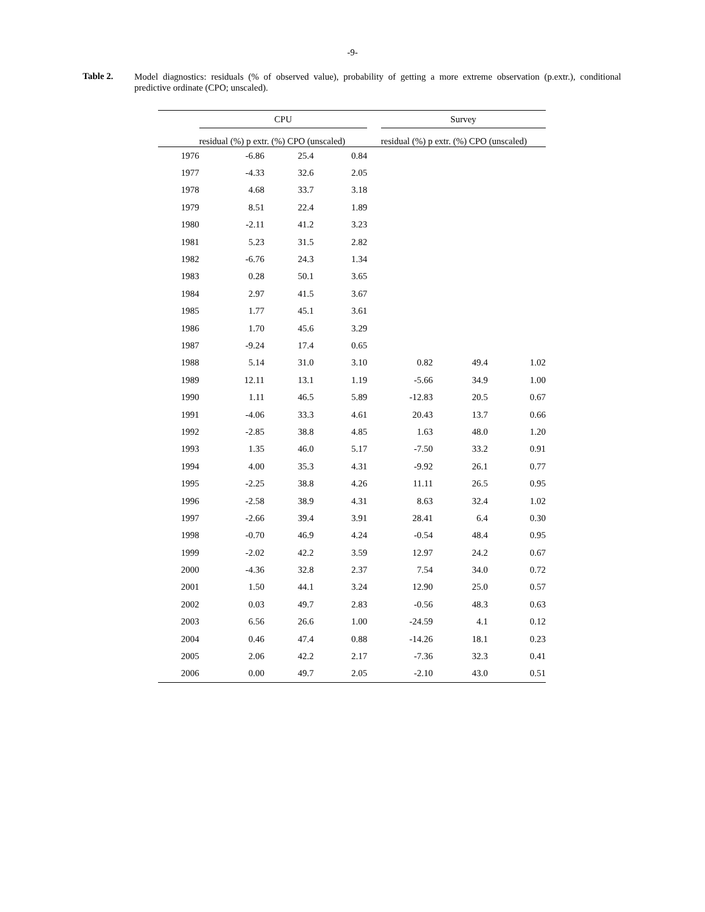-9-
Table 2.
Model diagnostics: residuals (% of observed value), probability of getting a more extreme observation (p.extr.), conditional predictive ordinate (CPO; unscaled).
| | CPU | | | | Survey | | |
| --- | --- | --- | --- | --- | --- | --- | --- |
| | residual (%) p extr. (%) CPO (unscaled) | | | | residual (%) p extr. (%) CPO (unscaled) | | |
| 1976 | -6.86 | 25.4 | 0.84 | | | | |
| 1977 | -4.33 | 32.6 | 2.05 | | | | |
| 1978 | 4.68 | 33.7 | 3.18 | | | | |
| 1979 | 8.51 | 22.4 | 1.89 | | | | |
| 1980 | -2.11 | 41.2 | 3.23 | | | | |
| 1981 | 5.23 | 31.5 | 2.82 | | | | |
| 1982 | -6.76 | 24.3 | 1.34 | | | | |
| 1983 | 0.28 | 50.1 | 3.65 | | | | |
| 1984 | 2.97 | 41.5 | 3.67 | | | | |
| 1985 | 1.77 | 45.1 | 3.61 | | | | |
| 1986 | 1.70 | 45.6 | 3.29 | | | | |
| 1987 | -9.24 | 17.4 | 0.65 | | | | |
| 1988 | 5.14 | 31.0 | 3.10 | | 0.82 | 49.4 | 1.02 |
| 1989 | 12.11 | 13.1 | 1.19 | | -5.66 | 34.9 | 1.00 |
| 1990 | 1.11 | 46.5 | 5.89 | | -12.83 | 20.5 | 0.67 |
| 1991 | -4.06 | 33.3 | 4.61 | | 20.43 | 13.7 | 0.66 |
| 1992 | -2.85 | 38.8 | 4.85 | | 1.63 | 48.0 | 1.20 |
| 1993 | 1.35 | 46.0 | 5.17 | | -7.50 | 33.2 | 0.91 |
| 1994 | 4.00 | 35.3 | 4.31 | | -9.92 | 26.1 | 0.77 |
| 1995 | -2.25 | 38.8 | 4.26 | | 11.11 | 26.5 | 0.95 |
| 1996 | -2.58 | 38.9 | 4.31 | | 8.63 | 32.4 | 1.02 |
| 1997 | -2.66 | 39.4 | 3.91 | | 28.41 | 6.4 | 0.30 |
| 1998 | -0.70 | 46.9 | 4.24 | | -0.54 | 48.4 | 0.95 |
| 1999 | -2.02 | 42.2 | 3.59 | | 12.97 | 24.2 | 0.67 |
| 2000 | -4.36 | 32.8 | 2.37 | | 7.54 | 34.0 | 0.72 |
| 2001 | 1.50 | 44.1 | 3.24 | | 12.90 | 25.0 | 0.57 |
| 2002 | 0.03 | 49.7 | 2.83 | | -0.56 | 48.3 | 0.63 |
| 2003 | 6.56 | 26.6 | 1.00 | | -24.59 | 4.1 | 0.12 |
| 2004 | 0.46 | 47.4 | 0.88 | | -14.26 | 18.1 | 0.23 |
| 2005 | 2.06 | 42.2 | 2.17 | | -7.36 | 32.3 | 0.41 |
| 2006 | 0.00 | 49.7 | 2.05 | | -2.10 | 43.0 | 0.51 |